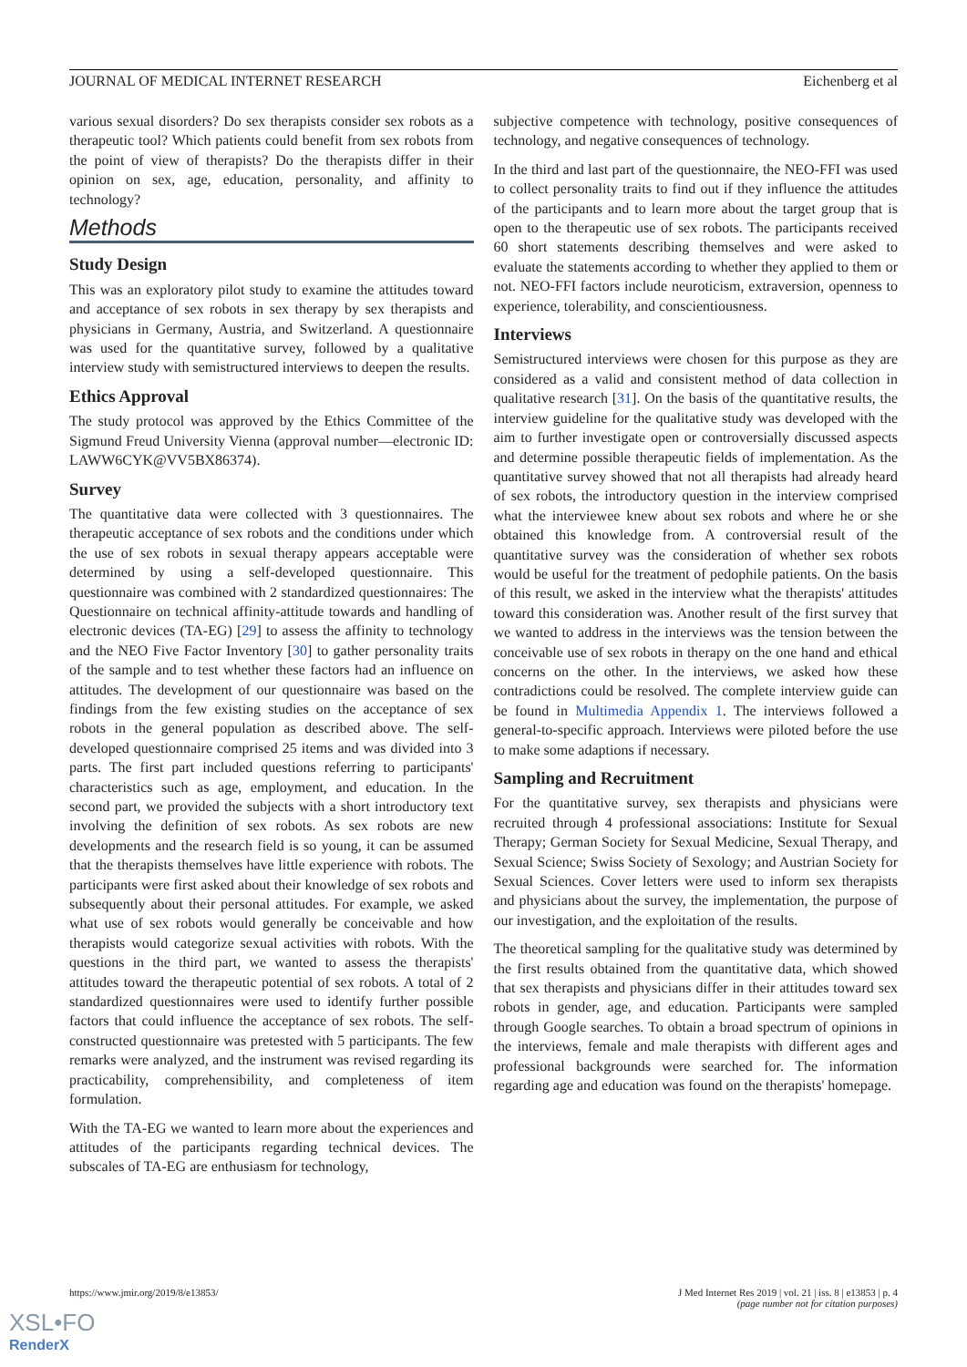JOURNAL OF MEDICAL INTERNET RESEARCH Eichenberg et al
various sexual disorders? Do sex therapists consider sex robots as a therapeutic tool? Which patients could benefit from sex robots from the point of view of therapists? Do the therapists differ in their opinion on sex, age, education, personality, and affinity to technology?
Methods
Study Design
This was an exploratory pilot study to examine the attitudes toward and acceptance of sex robots in sex therapy by sex therapists and physicians in Germany, Austria, and Switzerland. A questionnaire was used for the quantitative survey, followed by a qualitative interview study with semistructured interviews to deepen the results.
Ethics Approval
The study protocol was approved by the Ethics Committee of the Sigmund Freud University Vienna (approval number—electronic ID: LAWW6CYK@VV5BX86374).
Survey
The quantitative data were collected with 3 questionnaires. The therapeutic acceptance of sex robots and the conditions under which the use of sex robots in sexual therapy appears acceptable were determined by using a self-developed questionnaire. This questionnaire was combined with 2 standardized questionnaires: The Questionnaire on technical affinity-attitude towards and handling of electronic devices (TA-EG) [29] to assess the affinity to technology and the NEO Five Factor Inventory [30] to gather personality traits of the sample and to test whether these factors had an influence on attitudes. The development of our questionnaire was based on the findings from the few existing studies on the acceptance of sex robots in the general population as described above. The self-developed questionnaire comprised 25 items and was divided into 3 parts. The first part included questions referring to participants' characteristics such as age, employment, and education. In the second part, we provided the subjects with a short introductory text involving the definition of sex robots. As sex robots are new developments and the research field is so young, it can be assumed that the therapists themselves have little experience with robots. The participants were first asked about their knowledge of sex robots and subsequently about their personal attitudes. For example, we asked what use of sex robots would generally be conceivable and how therapists would categorize sexual activities with robots. With the questions in the third part, we wanted to assess the therapists' attitudes toward the therapeutic potential of sex robots. A total of 2 standardized questionnaires were used to identify further possible factors that could influence the acceptance of sex robots. The self-constructed questionnaire was pretested with 5 participants. The few remarks were analyzed, and the instrument was revised regarding its practicability, comprehensibility, and completeness of item formulation.
With the TA-EG we wanted to learn more about the experiences and attitudes of the participants regarding technical devices. The subscales of TA-EG are enthusiasm for technology,
subjective competence with technology, positive consequences of technology, and negative consequences of technology.
In the third and last part of the questionnaire, the NEO-FFI was used to collect personality traits to find out if they influence the attitudes of the participants and to learn more about the target group that is open to the therapeutic use of sex robots. The participants received 60 short statements describing themselves and were asked to evaluate the statements according to whether they applied to them or not. NEO-FFI factors include neuroticism, extraversion, openness to experience, tolerability, and conscientiousness.
Interviews
Semistructured interviews were chosen for this purpose as they are considered as a valid and consistent method of data collection in qualitative research [31]. On the basis of the quantitative results, the interview guideline for the qualitative study was developed with the aim to further investigate open or controversially discussed aspects and determine possible therapeutic fields of implementation. As the quantitative survey showed that not all therapists had already heard of sex robots, the introductory question in the interview comprised what the interviewee knew about sex robots and where he or she obtained this knowledge from. A controversial result of the quantitative survey was the consideration of whether sex robots would be useful for the treatment of pedophile patients. On the basis of this result, we asked in the interview what the therapists' attitudes toward this consideration was. Another result of the first survey that we wanted to address in the interviews was the tension between the conceivable use of sex robots in therapy on the one hand and ethical concerns on the other. In the interviews, we asked how these contradictions could be resolved. The complete interview guide can be found in Multimedia Appendix 1. The interviews followed a general-to-specific approach. Interviews were piloted before the use to make some adaptions if necessary.
Sampling and Recruitment
For the quantitative survey, sex therapists and physicians were recruited through 4 professional associations: Institute for Sexual Therapy; German Society for Sexual Medicine, Sexual Therapy, and Sexual Science; Swiss Society of Sexology; and Austrian Society for Sexual Sciences. Cover letters were used to inform sex therapists and physicians about the survey, the implementation, the purpose of our investigation, and the exploitation of the results.
The theoretical sampling for the qualitative study was determined by the first results obtained from the quantitative data, which showed that sex therapists and physicians differ in their attitudes toward sex robots in gender, age, and education. Participants were sampled through Google searches. To obtain a broad spectrum of opinions in the interviews, female and male therapists with different ages and professional backgrounds were searched for. The information regarding age and education was found on the therapists' homepage.
https://www.jmir.org/2019/8/e13853/ J Med Internet Res 2019 | vol. 21 | iss. 8 | e13853 | p. 4
(page number not for citation purposes)
XSL•FO
RenderX